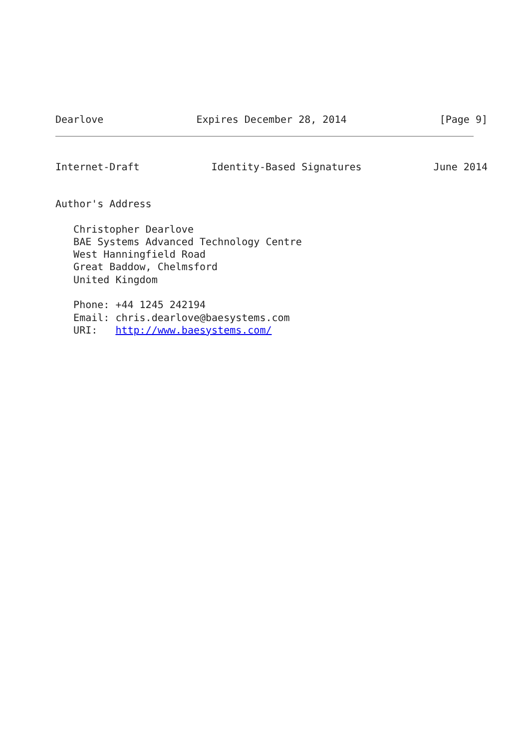Dearlove Expires December 28, 2014 [Page 9]
Internet-Draft Identity-Based Signatures June 2014
Author's Address

   Christopher Dearlove
   BAE Systems Advanced Technology Centre
   West Hanningfield Road
   Great Baddow, Chelmsford
   United Kingdom

   Phone: +44 1245 242194
   Email: chris.dearlove@baesystems.com
   URI:   http://www.baesystems.com/